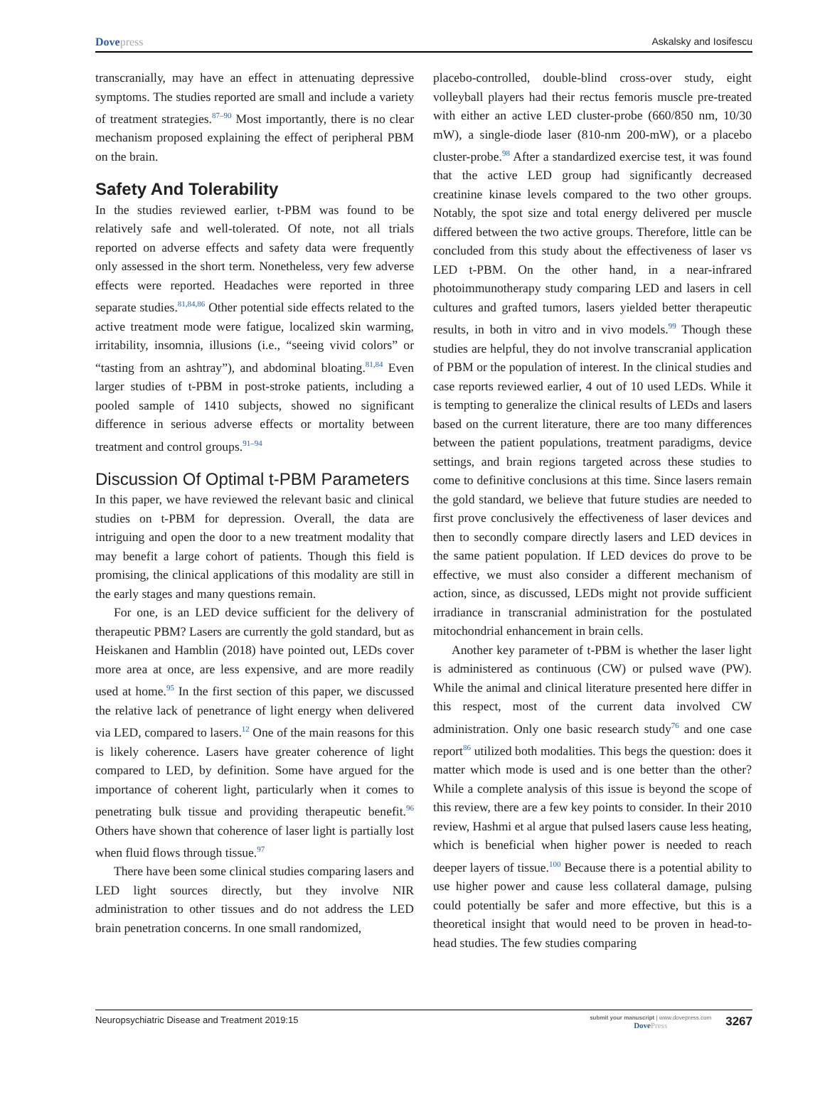Dovepress Askalsky and Iosifescu
transcranially, may have an effect in attenuating depressive symptoms. The studies reported are small and include a variety of treatment strategies.<sup>87–90</sup> Most importantly, there is no clear mechanism proposed explaining the effect of peripheral PBM on the brain.
Safety And Tolerability
In the studies reviewed earlier, t-PBM was found to be relatively safe and well-tolerated. Of note, not all trials reported on adverse effects and safety data were frequently only assessed in the short term. Nonetheless, very few adverse effects were reported. Headaches were reported in three separate studies.<sup>81,84,86</sup> Other potential side effects related to the active treatment mode were fatigue, localized skin warming, irritability, insomnia, illusions (i.e., “seeing vivid colors” or “tasting from an ashtray”), and abdominal bloating.<sup>81,84</sup> Even larger studies of t-PBM in post-stroke patients, including a pooled sample of 1410 subjects, showed no significant difference in serious adverse effects or mortality between treatment and control groups.<sup>91–94</sup>
Discussion Of Optimal t-PBM Parameters
In this paper, we have reviewed the relevant basic and clinical studies on t-PBM for depression. Overall, the data are intriguing and open the door to a new treatment modality that may benefit a large cohort of patients. Though this field is promising, the clinical applications of this modality are still in the early stages and many questions remain.
For one, is an LED device sufficient for the delivery of therapeutic PBM? Lasers are currently the gold standard, but as Heiskanen and Hamblin (2018) have pointed out, LEDs cover more area at once, are less expensive, and are more readily used at home.<sup>95</sup> In the first section of this paper, we discussed the relative lack of penetrance of light energy when delivered via LED, compared to lasers.<sup>12</sup> One of the main reasons for this is likely coherence. Lasers have greater coherence of light compared to LED, by definition. Some have argued for the importance of coherent light, particularly when it comes to penetrating bulk tissue and providing therapeutic benefit.<sup>96</sup> Others have shown that coherence of laser light is partially lost when fluid flows through tissue.<sup>97</sup>
There have been some clinical studies comparing lasers and LED light sources directly, but they involve NIR administration to other tissues and do not address the LED brain penetration concerns. In one small randomized,
placebo-controlled, double-blind cross-over study, eight volleyball players had their rectus femoris muscle pre-treated with either an active LED cluster-probe (660/850 nm, 10/30 mW), a single-diode laser (810-nm 200-mW), or a placebo cluster-probe.<sup>98</sup> After a standardized exercise test, it was found that the active LED group had significantly decreased creatinine kinase levels compared to the two other groups. Notably, the spot size and total energy delivered per muscle differed between the two active groups. Therefore, little can be concluded from this study about the effectiveness of laser vs LED t-PBM. On the other hand, in a near-infrared photoimmunotherapy study comparing LED and lasers in cell cultures and grafted tumors, lasers yielded better therapeutic results, in both in vitro and in vivo models.<sup>99</sup> Though these studies are helpful, they do not involve transcranial application of PBM or the population of interest. In the clinical studies and case reports reviewed earlier, 4 out of 10 used LEDs. While it is tempting to generalize the clinical results of LEDs and lasers based on the current literature, there are too many differences between the patient populations, treatment paradigms, device settings, and brain regions targeted across these studies to come to definitive conclusions at this time. Since lasers remain the gold standard, we believe that future studies are needed to first prove conclusively the effectiveness of laser devices and then to secondly compare directly lasers and LED devices in the same patient population. If LED devices do prove to be effective, we must also consider a different mechanism of action, since, as discussed, LEDs might not provide sufficient irradiance in transcranial administration for the postulated mitochondrial enhancement in brain cells.
Another key parameter of t-PBM is whether the laser light is administered as continuous (CW) or pulsed wave (PW). While the animal and clinical literature presented here differ in this respect, most of the current data involved CW administration. Only one basic research study<sup>76</sup> and one case report<sup>86</sup> utilized both modalities. This begs the question: does it matter which mode is used and is one better than the other? While a complete analysis of this issue is beyond the scope of this review, there are a few key points to consider. In their 2010 review, Hashmi et al argue that pulsed lasers cause less heating, which is beneficial when higher power is needed to reach deeper layers of tissue.<sup>100</sup> Because there is a potential ability to use higher power and cause less collateral damage, pulsing could potentially be safer and more effective, but this is a theoretical insight that would need to be proven in head-to-head studies. The few studies comparing
Neuropsychiatric Disease and Treatment 2019:15
submit your manuscript | www.dovepress.com
DovePress
3267